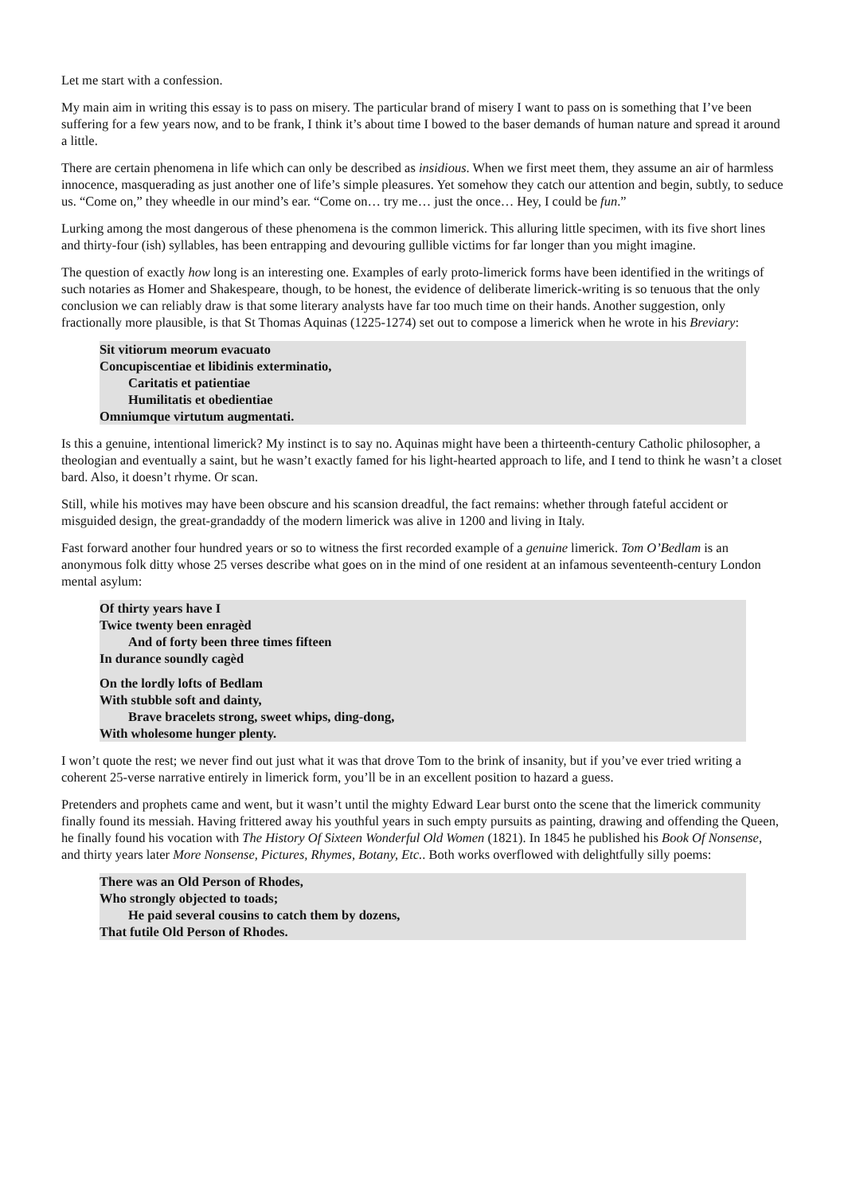Let me start with a confession.
My main aim in writing this essay is to pass on misery. The particular brand of misery I want to pass on is something that I’ve been suffering for a few years now, and to be frank, I think it’s about time I bowed to the baser demands of human nature and spread it around a little.
There are certain phenomena in life which can only be described as insidious. When we first meet them, they assume an air of harmless innocence, masquerading as just another one of life’s simple pleasures. Yet somehow they catch our attention and begin, subtly, to seduce us. “Come on,” they wheedle in our mind’s ear. “Come on… try me… just the once… Hey, I could be fun.”
Lurking among the most dangerous of these phenomena is the common limerick. This alluring little specimen, with its five short lines and thirty-four (ish) syllables, has been entrapping and devouring gullible victims for far longer than you might imagine.
The question of exactly how long is an interesting one. Examples of early proto-limerick forms have been identified in the writings of such notaries as Homer and Shakespeare, though, to be honest, the evidence of deliberate limerick-writing is so tenuous that the only conclusion we can reliably draw is that some literary analysts have far too much time on their hands. Another suggestion, only fractionally more plausible, is that St Thomas Aquinas (1225-1274) set out to compose a limerick when he wrote in his Breviary:
Sit vitiorum meorum evacuato
Concupiscentiae et libidinis exterminatio,
Caritatis et patientiae
Humilitatis et obedientiae
Omniumque virtutum augmentati.
Is this a genuine, intentional limerick? My instinct is to say no. Aquinas might have been a thirteenth-century Catholic philosopher, a theologian and eventually a saint, but he wasn’t exactly famed for his light-hearted approach to life, and I tend to think he wasn’t a closet bard. Also, it doesn’t rhyme. Or scan.
Still, while his motives may have been obscure and his scansion dreadful, the fact remains: whether through fateful accident or misguided design, the great-grandaddy of the modern limerick was alive in 1200 and living in Italy.
Fast forward another four hundred years or so to witness the first recorded example of a genuine limerick. Tom O’Bedlam is an anonymous folk ditty whose 25 verses describe what goes on in the mind of one resident at an infamous seventeenth-century London mental asylum:
Of thirty years have I
Twice twenty been enragèd
And of forty been three times fifteen
In durance soundly cagèd
On the lordly lofts of Bedlam
With stubble soft and dainty,
Brave bracelets strong, sweet whips, ding-dong,
With wholesome hunger plenty.
I won’t quote the rest; we never find out just what it was that drove Tom to the brink of insanity, but if you’ve ever tried writing a coherent 25-verse narrative entirely in limerick form, you’ll be in an excellent position to hazard a guess.
Pretenders and prophets came and went, but it wasn’t until the mighty Edward Lear burst onto the scene that the limerick community finally found its messiah. Having frittered away his youthful years in such empty pursuits as painting, drawing and offending the Queen, he finally found his vocation with The History Of Sixteen Wonderful Old Women (1821). In 1845 he published his Book Of Nonsense, and thirty years later More Nonsense, Pictures, Rhymes, Botany, Etc.. Both works overflowed with delightfully silly poems:
There was an Old Person of Rhodes,
Who strongly objected to toads;
He paid several cousins to catch them by dozens,
That futile Old Person of Rhodes.